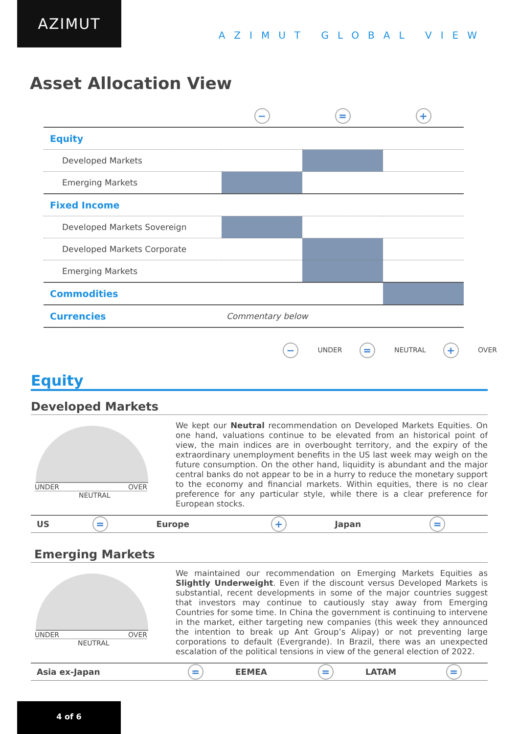AZIMUT
AZIMUT GLOBAL VIEW
Asset Allocation View
| | − | = | + |
| Equity | | | |
| Developed Markets | | | |
| Emerging Markets | | | |
| Fixed Income | | | |
| Developed Markets Sovereign | | | |
| Developed Markets Corporate | | | |
| Emerging Markets | | | |
| Commodities | | | |
| Currencies | Commentary below | | |
− UNDER = NEUTRAL + OVER
Equity
Developed Markets
UNDER OVER
NEUTRAL
We kept our Neutral recommendation on Developed Markets Equities. On one hand, valuations continue to be elevated from an historical point of view, the main indices are in overbought territory, and the expiry of the extraordinary unemployment benefits in the US last week may weigh on the future consumption. On the other hand, liquidity is abundant and the major central banks do not appear to be in a hurry to reduce the monetary support to the economy and financial markets. Within equities, there is no clear preference for any particular style, while there is a clear preference for European stocks.
| US | = | Europe | + | Japan | = |
Emerging Markets
UNDER OVER
NEUTRAL
We maintained our recommendation on Emerging Markets Equities as Slightly Underweight. Even if the discount versus Developed Markets is substantial, recent developments in some of the major countries suggest that investors may continue to cautiously stay away from Emerging Countries for some time. In China the government is continuing to intervene in the market, either targeting new companies (this week they announced the intention to break up Ant Group’s Alipay) or not preventing large corporations to default (Evergrande). In Brazil, there was an unexpected escalation of the political tensions in view of the general election of 2022.
| Asia ex-Japan | = | EEMEA | = | LATAM | = |
4 of 6